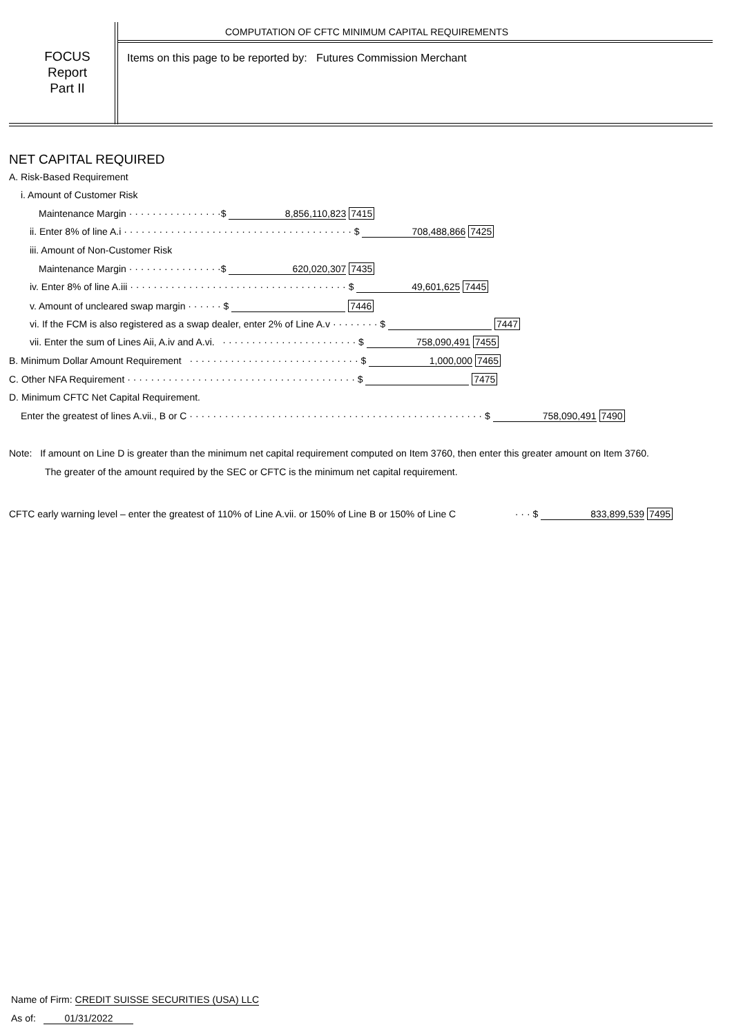COMPUTATION OF CFTC MINIMUM CAPITAL REQUIREMENTS
FOCUS
Report
Part II
Items on this page to be reported by: Futures Commission Merchant
NET CAPITAL REQUIRED
A. Risk-Based Requirement
i. Amount of Customer Risk
Maintenance Margin · · · · · · · · · · · · · · · ·$ 8,856,110,823 7415
ii. Enter 8% of line A.i · · · · · · · · · · · · · · · · · · · · · · · · · · · · · · · · · · · · · · · $ 708,488,866 7425
iii. Amount of Non-Customer Risk
Maintenance Margin · · · · · · · · · · · · · · · ·$ 620,020,307 7435
iv. Enter 8% of line A.iii · · · · · · · · · · · · · · · · · · · · · · · · · · · · · · · · · · · · · $ 49,601,625 7445
v. Amount of uncleared swap margin · · · · · · $ 7446
vi. If the FCM is also registered as a swap dealer, enter 2% of Line A.v · · · · · · · · $ 7447
vii. Enter the sum of Lines Aii, A.iv and A.vi. · · · · · · · · · · · · · · · · · · · · · · · $ 758,090,491 7455
B. Minimum Dollar Amount Requirement · · · · · · · · · · · · · · · · · · · · · · · · · · · · · $ 1,000,000 7465
C. Other NFA Requirement · · · · · · · · · · · · · · · · · · · · · · · · · · · · · · · · · · · · · · · $ 7475
D. Minimum CFTC Net Capital Requirement.
Enter the greatest of lines A.vii., B or C · · · · · · · · · · · · · · · · · · · · · · · · · · · · · · · · · · · · · · · · · · · · · · · · · · $ 758,090,491 7490
Note: If amount on Line D is greater than the minimum net capital requirement computed on Item 3760, then enter this greater amount on Item 3760.
The greater of the amount required by the SEC or CFTC is the minimum net capital requirement.
CFTC early warning level – enter the greatest of 110% of Line A.vii. or 150% of Line B or 150% of Line C · · · $ 833,899,539 7495
Name of Firm: CREDIT SUISSE SECURITIES (USA) LLC
As of: 01/31/2022